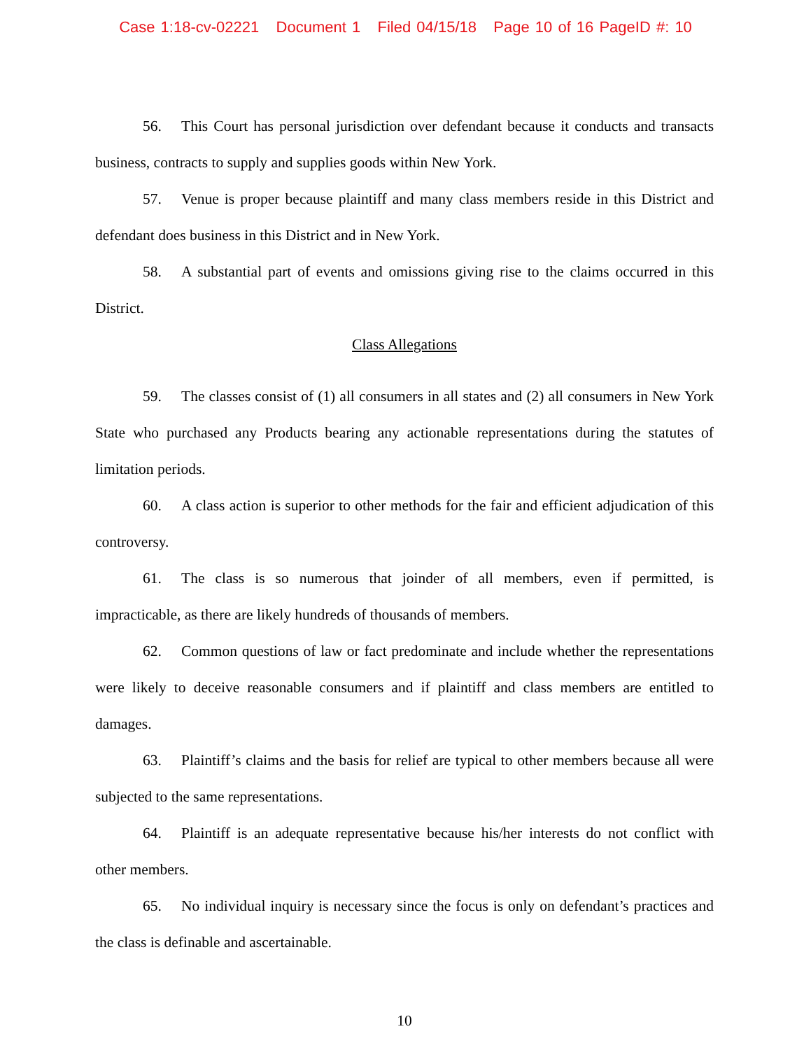Case 1:18-cv-02221 Document 1 Filed 04/15/18 Page 10 of 16 PageID #: 10
56. This Court has personal jurisdiction over defendant because it conducts and transacts business, contracts to supply and supplies goods within New York.
57. Venue is proper because plaintiff and many class members reside in this District and defendant does business in this District and in New York.
58. A substantial part of events and omissions giving rise to the claims occurred in this District.
Class Allegations
59. The classes consist of (1) all consumers in all states and (2) all consumers in New York State who purchased any Products bearing any actionable representations during the statutes of limitation periods.
60. A class action is superior to other methods for the fair and efficient adjudication of this controversy.
61. The class is so numerous that joinder of all members, even if permitted, is impracticable, as there are likely hundreds of thousands of members.
62. Common questions of law or fact predominate and include whether the representations were likely to deceive reasonable consumers and if plaintiff and class members are entitled to damages.
63. Plaintiff’s claims and the basis for relief are typical to other members because all were subjected to the same representations.
64. Plaintiff is an adequate representative because his/her interests do not conflict with other members.
65. No individual inquiry is necessary since the focus is only on defendant’s practices and the class is definable and ascertainable.
10